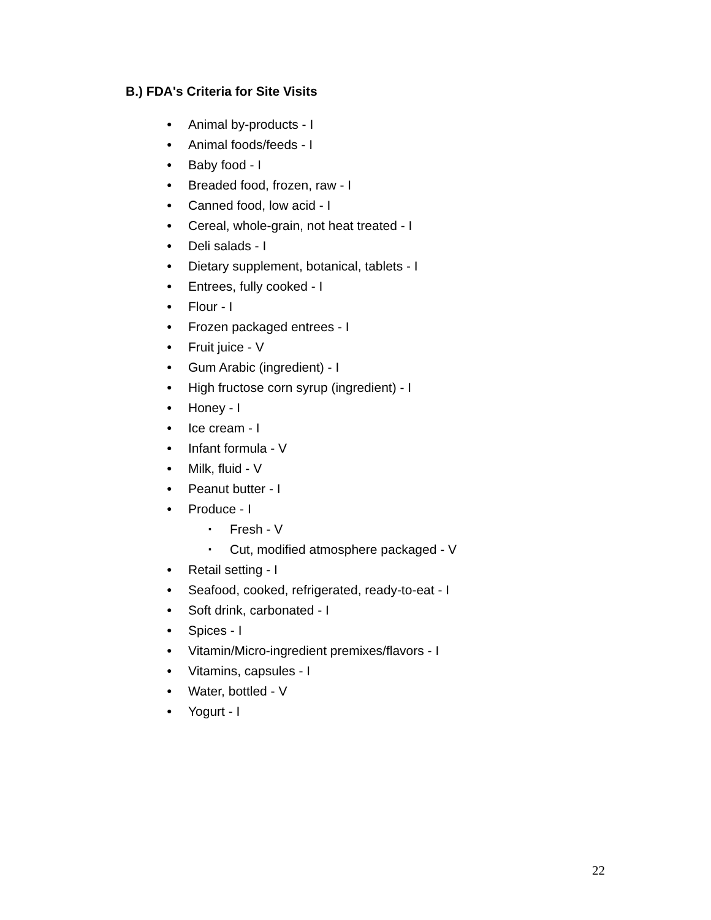B.) FDA's Criteria for Site Visits
● Animal by-products - I
● Animal foods/feeds - I
● Baby food - I
● Breaded food, frozen, raw - I
● Canned food, low acid - I
● Cereal, whole-grain, not heat treated - I
● Deli salads - I
● Dietary supplement, botanical, tablets - I
● Entrees, fully cooked - I
● Flour - I
● Frozen packaged entrees - I
● Fruit juice - V
● Gum Arabic (ingredient) - I
● High fructose corn syrup (ingredient) - I
● Honey - I
● Ice cream - I
● Infant formula - V
● Milk, fluid - V
● Peanut butter - I
● Produce - I
▪ Fresh - V
▪ Cut, modified atmosphere packaged - V
● Retail setting - I
● Seafood, cooked, refrigerated, ready-to-eat - I
● Soft drink, carbonated - I
● Spices - I
● Vitamin/Micro-ingredient premixes/flavors - I
● Vitamins, capsules - I
● Water, bottled - V
● Yogurt - I
22